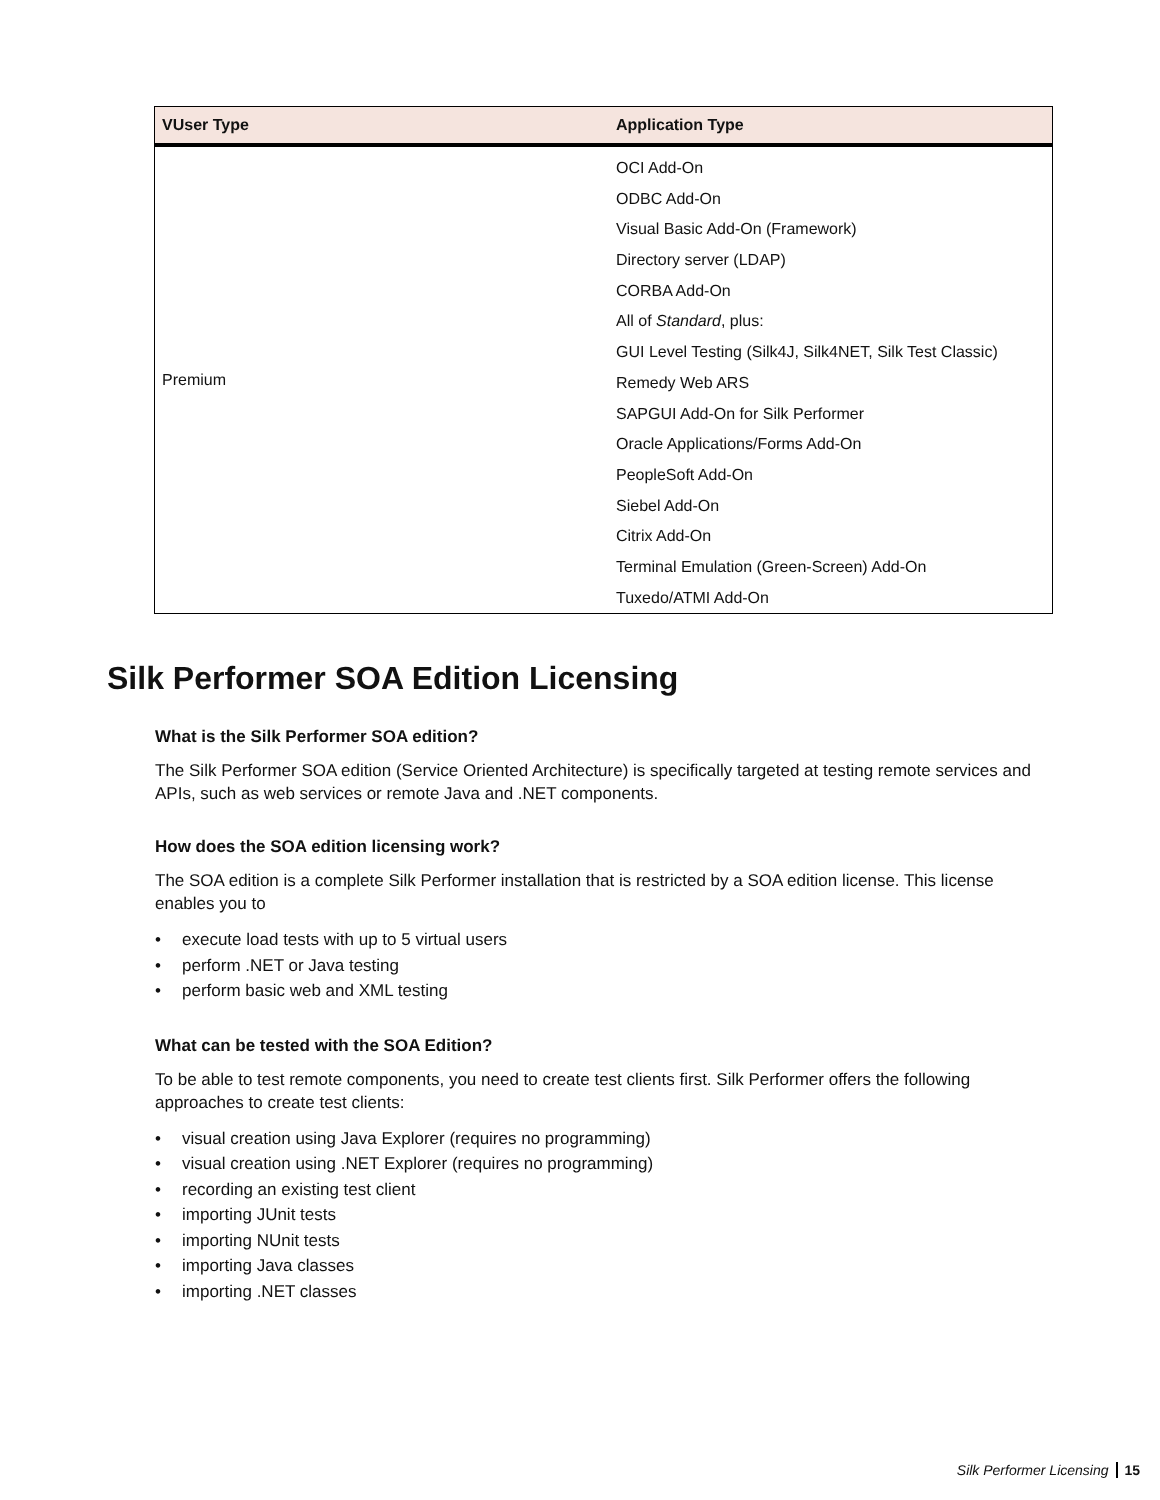| VUser Type | Application Type |
| --- | --- |
| Premium | OCI Add-On ODBC Add-On Visual Basic Add-On (Framework) Directory server (LDAP) CORBA Add-On All of Standard , plus: GUI Level Testing (Silk4J, Silk4NET, Silk Test Classic) Remedy Web ARS SAPGUI Add-On for Silk Performer Oracle Applications/Forms Add-On PeopleSoft Add-On Siebel Add-On Citrix Add-On Terminal Emulation (Green-Screen) Add-On Tuxedo/ATMI Add-On |
Silk Performer SOA Edition Licensing
What is the Silk Performer SOA edition?
The Silk Performer SOA edition (Service Oriented Architecture) is specifically targeted at testing remote services and APIs, such as web services or remote Java and .NET components.
How does the SOA edition licensing work?
The SOA edition is a complete Silk Performer installation that is restricted by a SOA edition license. This license enables you to
• execute load tests with up to 5 virtual users
• perform .NET or Java testing
• perform basic web and XML testing
What can be tested with the SOA Edition?
To be able to test remote components, you need to create test clients first. Silk Performer offers the following approaches to create test clients:
• visual creation using Java Explorer (requires no programming)
• visual creation using .NET Explorer (requires no programming)
• recording an existing test client
• importing JUnit tests
• importing NUnit tests
• importing Java classes
• importing .NET classes
Silk Performer Licensing 15